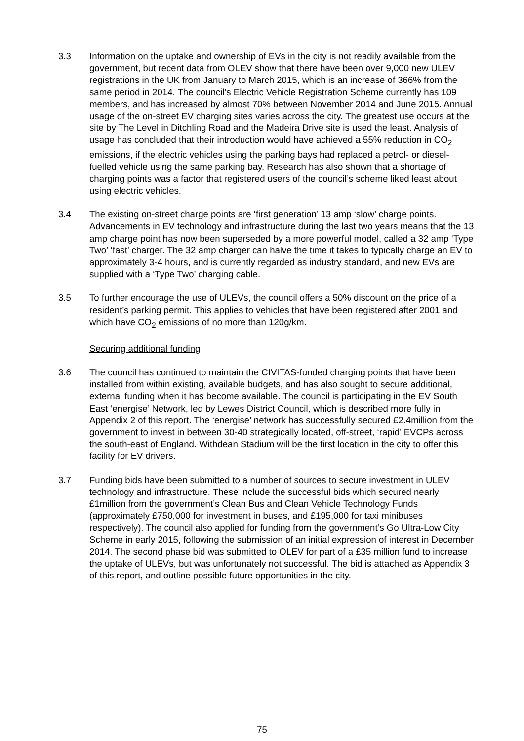3.3 Information on the uptake and ownership of EVs in the city is not readily available from the government, but recent data from OLEV show that there have been over 9,000 new ULEV registrations in the UK from January to March 2015, which is an increase of 366% from the same period in 2014. The council’s Electric Vehicle Registration Scheme currently has 109 members, and has increased by almost 70% between November 2014 and June 2015. Annual usage of the on-street EV charging sites varies across the city. The greatest use occurs at the site by The Level in Ditchling Road and the Madeira Drive site is used the least. Analysis of usage has concluded that their introduction would have achieved a 55% reduction in CO<sub>2</sub> emissions, if the electric vehicles using the parking bays had replaced a petrol- or diesel-fuelled vehicle using the same parking bay. Research has also shown that a shortage of charging points was a factor that registered users of the council’s scheme liked least about using electric vehicles.
3.4 The existing on-street charge points are ‘first generation’ 13 amp ‘slow’ charge points. Advancements in EV technology and infrastructure during the last two years means that the 13 amp charge point has now been superseded by a more powerful model, called a 32 amp ‘Type Two’ ‘fast’ charger. The 32 amp charger can halve the time it takes to typically charge an EV to approximately 3-4 hours, and is currently regarded as industry standard, and new EVs are supplied with a ‘Type Two’ charging cable.
3.5 To further encourage the use of ULEVs, the council offers a 50% discount on the price of a resident’s parking permit. This applies to vehicles that have been registered after 2001 and which have CO<sub>2</sub> emissions of no more than 120g/km.
Securing additional funding
3.6 The council has continued to maintain the CIVITAS-funded charging points that have been installed from within existing, available budgets, and has also sought to secure additional, external funding when it has become available. The council is participating in the EV South East ‘energise’ Network, led by Lewes District Council, which is described more fully in Appendix 2 of this report. The ‘energise’ network has successfully secured £2.4million from the government to invest in between 30-40 strategically located, off-street, ‘rapid’ EVCPs across the south-east of England. Withdean Stadium will be the first location in the city to offer this facility for EV drivers.
3.7 Funding bids have been submitted to a number of sources to secure investment in ULEV technology and infrastructure. These include the successful bids which secured nearly £1million from the government’s Clean Bus and Clean Vehicle Technology Funds (approximately £750,000 for investment in buses, and £195,000 for taxi minibuses respectively). The council also applied for funding from the government’s Go Ultra-Low City Scheme in early 2015, following the submission of an initial expression of interest in December 2014. The second phase bid was submitted to OLEV for part of a £35 million fund to increase the uptake of ULEVs, but was unfortunately not successful. The bid is attached as Appendix 3 of this report, and outline possible future opportunities in the city.
75